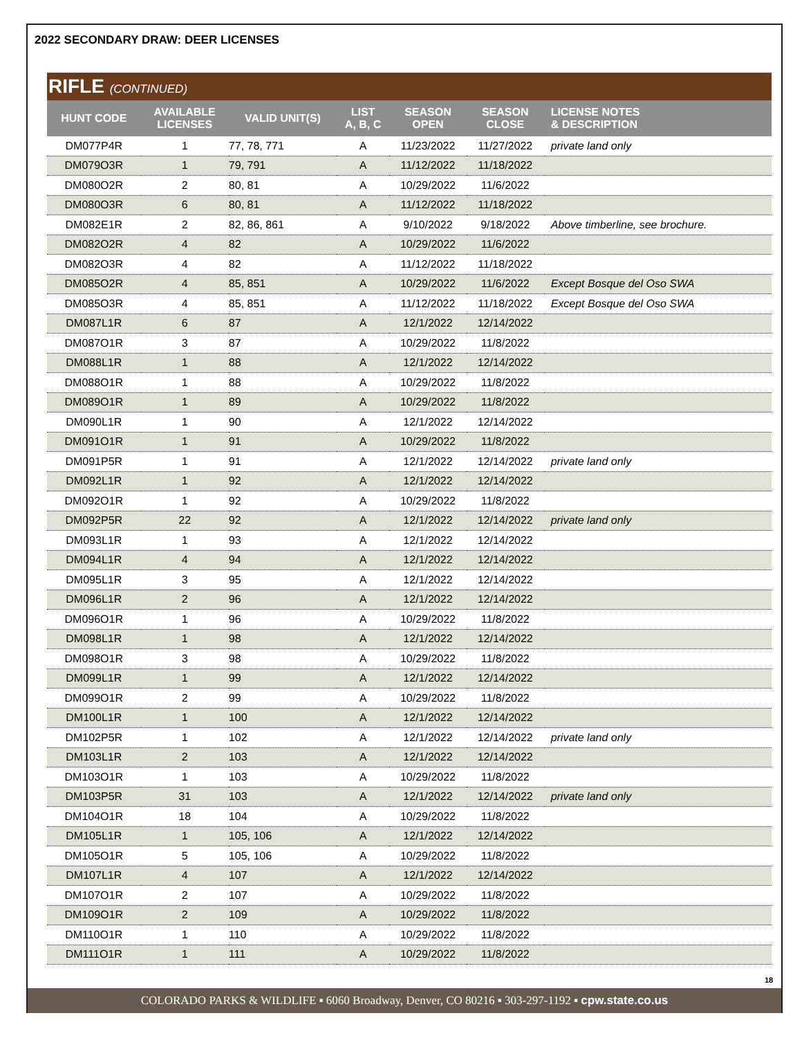2022 SECONDARY DRAW: DEER LICENSES
RIFLE (CONTINUED)
| HUNT CODE | AVAILABLE LICENSES | VALID UNIT(S) | LIST A, B, C | SEASON OPEN | SEASON CLOSE | LICENSE NOTES & DESCRIPTION |
| --- | --- | --- | --- | --- | --- | --- |
| DM077P4R | 1 | 77, 78, 771 | A | 11/23/2022 | 11/27/2022 | private land only |
| DM079O3R | 1 | 79, 791 | A | 11/12/2022 | 11/18/2022 | |
| DM080O2R | 2 | 80, 81 | A | 10/29/2022 | 11/6/2022 | |
| DM080O3R | 6 | 80, 81 | A | 11/12/2022 | 11/18/2022 | |
| DM082E1R | 2 | 82, 86, 861 | A | 9/10/2022 | 9/18/2022 | Above timberline, see brochure. |
| DM082O2R | 4 | 82 | A | 10/29/2022 | 11/6/2022 | |
| DM082O3R | 4 | 82 | A | 11/12/2022 | 11/18/2022 | |
| DM085O2R | 4 | 85, 851 | A | 10/29/2022 | 11/6/2022 | Except Bosque del Oso SWA |
| DM085O3R | 4 | 85, 851 | A | 11/12/2022 | 11/18/2022 | Except Bosque del Oso SWA |
| DM087L1R | 6 | 87 | A | 12/1/2022 | 12/14/2022 | |
| DM087O1R | 3 | 87 | A | 10/29/2022 | 11/8/2022 | |
| DM088L1R | 1 | 88 | A | 12/1/2022 | 12/14/2022 | |
| DM088O1R | 1 | 88 | A | 10/29/2022 | 11/8/2022 | |
| DM089O1R | 1 | 89 | A | 10/29/2022 | 11/8/2022 | |
| DM090L1R | 1 | 90 | A | 12/1/2022 | 12/14/2022 | |
| DM091O1R | 1 | 91 | A | 10/29/2022 | 11/8/2022 | |
| DM091P5R | 1 | 91 | A | 12/1/2022 | 12/14/2022 | private land only |
| DM092L1R | 1 | 92 | A | 12/1/2022 | 12/14/2022 | |
| DM092O1R | 1 | 92 | A | 10/29/2022 | 11/8/2022 | |
| DM092P5R | 22 | 92 | A | 12/1/2022 | 12/14/2022 | private land only |
| DM093L1R | 1 | 93 | A | 12/1/2022 | 12/14/2022 | |
| DM094L1R | 4 | 94 | A | 12/1/2022 | 12/14/2022 | |
| DM095L1R | 3 | 95 | A | 12/1/2022 | 12/14/2022 | |
| DM096L1R | 2 | 96 | A | 12/1/2022 | 12/14/2022 | |
| DM096O1R | 1 | 96 | A | 10/29/2022 | 11/8/2022 | |
| DM098L1R | 1 | 98 | A | 12/1/2022 | 12/14/2022 | |
| DM098O1R | 3 | 98 | A | 10/29/2022 | 11/8/2022 | |
| DM099L1R | 1 | 99 | A | 12/1/2022 | 12/14/2022 | |
| DM099O1R | 2 | 99 | A | 10/29/2022 | 11/8/2022 | |
| DM100L1R | 1 | 100 | A | 12/1/2022 | 12/14/2022 | |
| DM102P5R | 1 | 102 | A | 12/1/2022 | 12/14/2022 | private land only |
| DM103L1R | 2 | 103 | A | 12/1/2022 | 12/14/2022 | |
| DM103O1R | 1 | 103 | A | 10/29/2022 | 11/8/2022 | |
| DM103P5R | 31 | 103 | A | 12/1/2022 | 12/14/2022 | private land only |
| DM104O1R | 18 | 104 | A | 10/29/2022 | 11/8/2022 | |
| DM105L1R | 1 | 105, 106 | A | 12/1/2022 | 12/14/2022 | |
| DM105O1R | 5 | 105, 106 | A | 10/29/2022 | 11/8/2022 | |
| DM107L1R | 4 | 107 | A | 12/1/2022 | 12/14/2022 | |
| DM107O1R | 2 | 107 | A | 10/29/2022 | 11/8/2022 | |
| DM109O1R | 2 | 109 | A | 10/29/2022 | 11/8/2022 | |
| DM110O1R | 1 | 110 | A | 10/29/2022 | 11/8/2022 | |
| DM111O1R | 1 | 111 | A | 10/29/2022 | 11/8/2022 | |
18
COLORADO PARKS & WILDLIFE ▪ 6060 Broadway, Denver, CO 80216 ▪ 303-297-1192 ▪ cpw.state.co.us